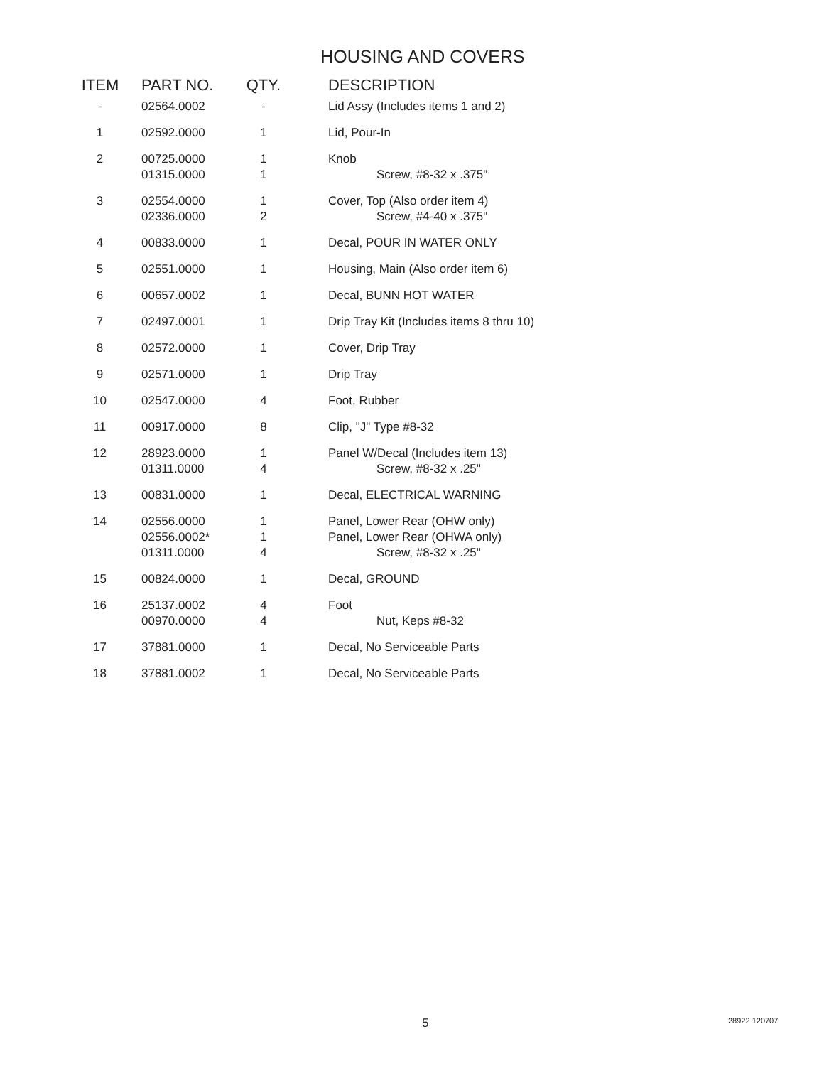HOUSING AND COVERS
| ITEM | PART NO. | QTY. | DESCRIPTION |
| --- | --- | --- | --- |
| - | 02564.0002 | - | Lid Assy (Includes items 1 and 2) |
| 1 | 02592.0000 | 1 | Lid, Pour-In |
| 2 | 00725.0000 01315.0000 | 1 1 | Knob Screw, #8-32 x .375" |
| 3 | 02554.0000 02336.0000 | 1 2 | Cover, Top (Also order item 4) Screw, #4-40 x .375" |
| 4 | 00833.0000 | 1 | Decal, POUR IN WATER ONLY |
| 5 | 02551.0000 | 1 | Housing, Main (Also order item 6) |
| 6 | 00657.0002 | 1 | Decal, BUNN HOT WATER |
| 7 | 02497.0001 | 1 | Drip Tray Kit (Includes items 8 thru 10) |
| 8 | 02572.0000 | 1 | Cover, Drip Tray |
| 9 | 02571.0000 | 1 | Drip Tray |
| 10 | 02547.0000 | 4 | Foot, Rubber |
| 11 | 00917.0000 | 8 | Clip, "J" Type #8-32 |
| 12 | 28923.0000 01311.0000 | 1 4 | Panel W/Decal (Includes item 13) Screw, #8-32 x .25" |
| 13 | 00831.0000 | 1 | Decal, ELECTRICAL WARNING |
| 14 | 02556.0000 02556.0002* 01311.0000 | 1 1 4 | Panel, Lower Rear (OHW only) Panel, Lower Rear (OHWA only) Screw, #8-32 x .25" |
| 15 | 00824.0000 | 1 | Decal, GROUND |
| 16 | 25137.0002 00970.0000 | 4 4 | Foot Nut, Keps #8-32 |
| 17 | 37881.0000 | 1 | Decal, No Serviceable Parts |
| 18 | 37881.0002 | 1 | Decal, No Serviceable Parts |
5 28922 120707